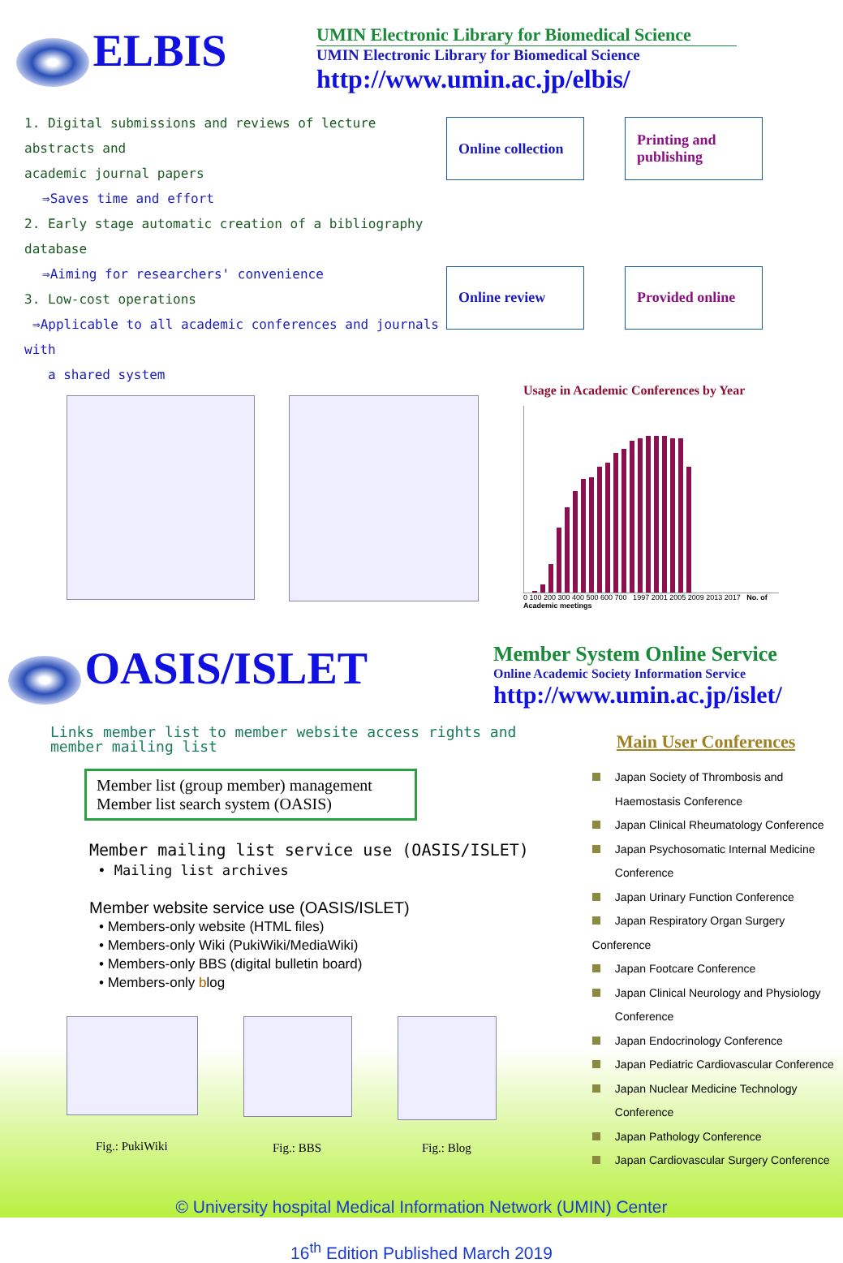ELBIS
UMIN Electronic Library for Biomedical Science
UMIN Electronic Library for Biomedical Science
http://www.umin.ac.jp/elbis/
1. Digital submissions and reviews of lecture abstracts and
academic journal papers
⇒Saves time and effort
2. Early stage automatic creation of a bibliography database
⇒Aiming for researchers' convenience
3. Low-cost operations
⇒Applicable to all academic conferences and journals with
a shared system
Online collection
Printing and publishing
Online review
Provided online
Usage in Academic Conferences by Year
0 100 200 300 400 500 600 700 1997 2001 2005 2009 2013 2017 No. of Academic meetings
OASIS/ISLET
Member System Online Service
Online Academic Society Information Service
http://www.umin.ac.jp/islet/
Links member list to member website access rights and member mailing list
Member list (group member) management
Member list search system (OASIS)
Member mailing list service use (OASIS/ISLET)
• Mailing list archives
Member website service use (OASIS/ISLET)
• Members-only website (HTML files)
• Members-only Wiki (PukiWiki/MediaWiki)
• Members-only BBS (digital bulletin board)
• Members-only blog
Fig.: PukiWiki Fig.: BBS
Fig.: Blog
Main User Conferences
Japan Society of Thrombosis and
Haemostasis Conference
Japan Clinical Rheumatology Conference
Japan Psychosomatic Internal Medicine
Conference
Japan Urinary Function Conference
Japan Respiratory Organ Surgery Conference
Japan Footcare Conference
Japan Clinical Neurology and Physiology
Conference
Japan Endocrinology Conference
Japan Pediatric Cardiovascular Conference
Japan Nuclear Medicine Technology
Conference
Japan Pathology Conference
Japan Cardiovascular Surgery Conference
© University hospital Medical Information Network (UMIN) Center
16<sup>th</sup> Edition Published March 2019